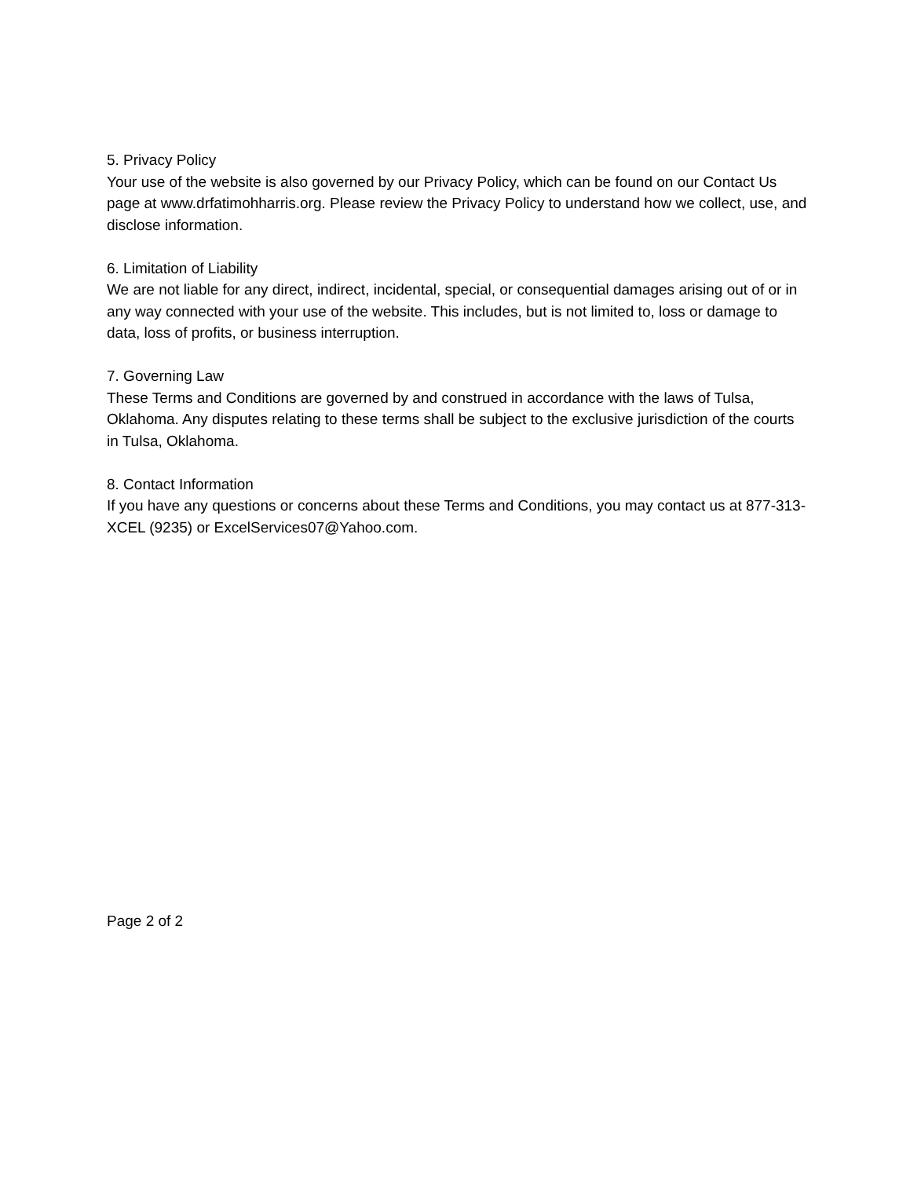5. Privacy Policy
Your use of the website is also governed by our Privacy Policy, which can be found on our Contact Us page at www.drfatimohharris.org. Please review the Privacy Policy to understand how we collect, use, and disclose information.
6. Limitation of Liability
We are not liable for any direct, indirect, incidental, special, or consequential damages arising out of or in any way connected with your use of the website. This includes, but is not limited to, loss or damage to data, loss of profits, or business interruption.
7. Governing Law
These Terms and Conditions are governed by and construed in accordance with the laws of Tulsa, Oklahoma. Any disputes relating to these terms shall be subject to the exclusive jurisdiction of the courts in Tulsa, Oklahoma.
8. Contact Information
If you have any questions or concerns about these Terms and Conditions, you may contact us at 877-313-XCEL (9235) or ExcelServices07@Yahoo.com.
Page 2 of 2